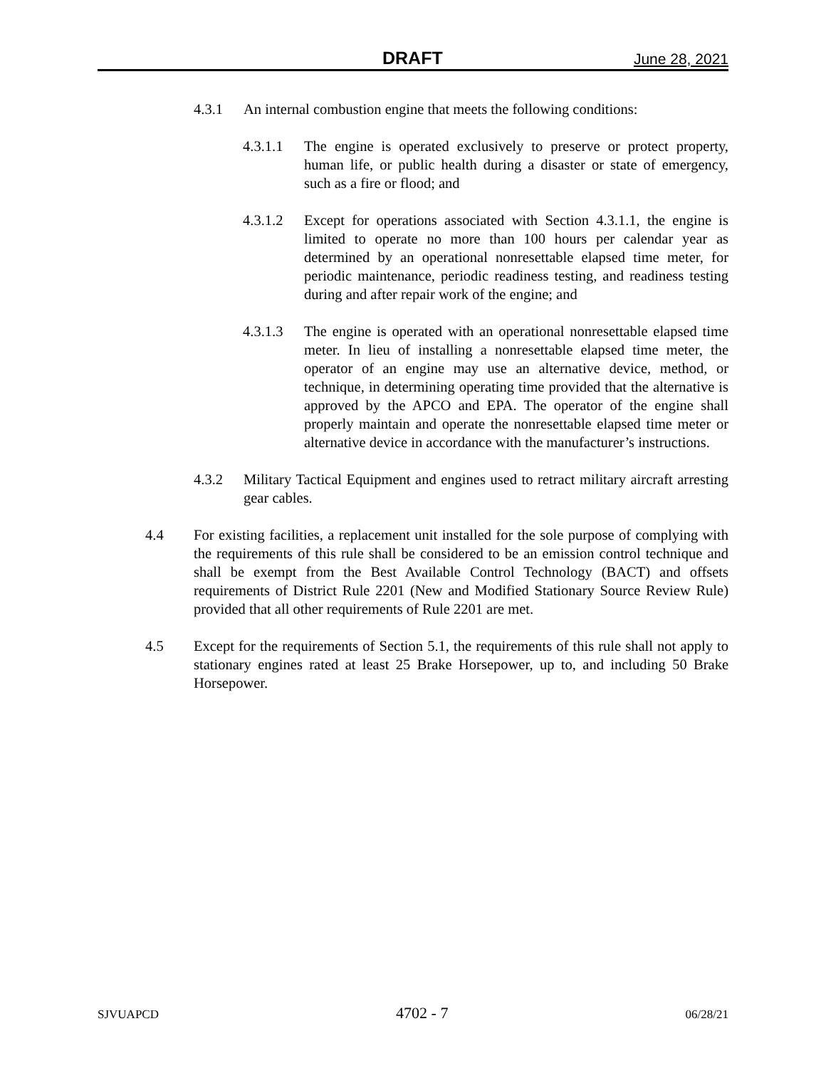DRAFT June 28, 2021
4.3.1 An internal combustion engine that meets the following conditions:
4.3.1.1 The engine is operated exclusively to preserve or protect property, human life, or public health during a disaster or state of emergency, such as a fire or flood; and
4.3.1.2 Except for operations associated with Section 4.3.1.1, the engine is limited to operate no more than 100 hours per calendar year as determined by an operational nonresettable elapsed time meter, for periodic maintenance, periodic readiness testing, and readiness testing during and after repair work of the engine; and
4.3.1.3 The engine is operated with an operational nonresettable elapsed time meter. In lieu of installing a nonresettable elapsed time meter, the operator of an engine may use an alternative device, method, or technique, in determining operating time provided that the alternative is approved by the APCO and EPA. The operator of the engine shall properly maintain and operate the nonresettable elapsed time meter or alternative device in accordance with the manufacturer’s instructions.
4.3.2 Military Tactical Equipment and engines used to retract military aircraft arresting gear cables.
4.4 For existing facilities, a replacement unit installed for the sole purpose of complying with the requirements of this rule shall be considered to be an emission control technique and shall be exempt from the Best Available Control Technology (BACT) and offsets requirements of District Rule 2201 (New and Modified Stationary Source Review Rule) provided that all other requirements of Rule 2201 are met.
4.5 Except for the requirements of Section 5.1, the requirements of this rule shall not apply to stationary engines rated at least 25 Brake Horsepower, up to, and including 50 Brake Horsepower.
SJVUAPCD 4702 - 7 06/28/21